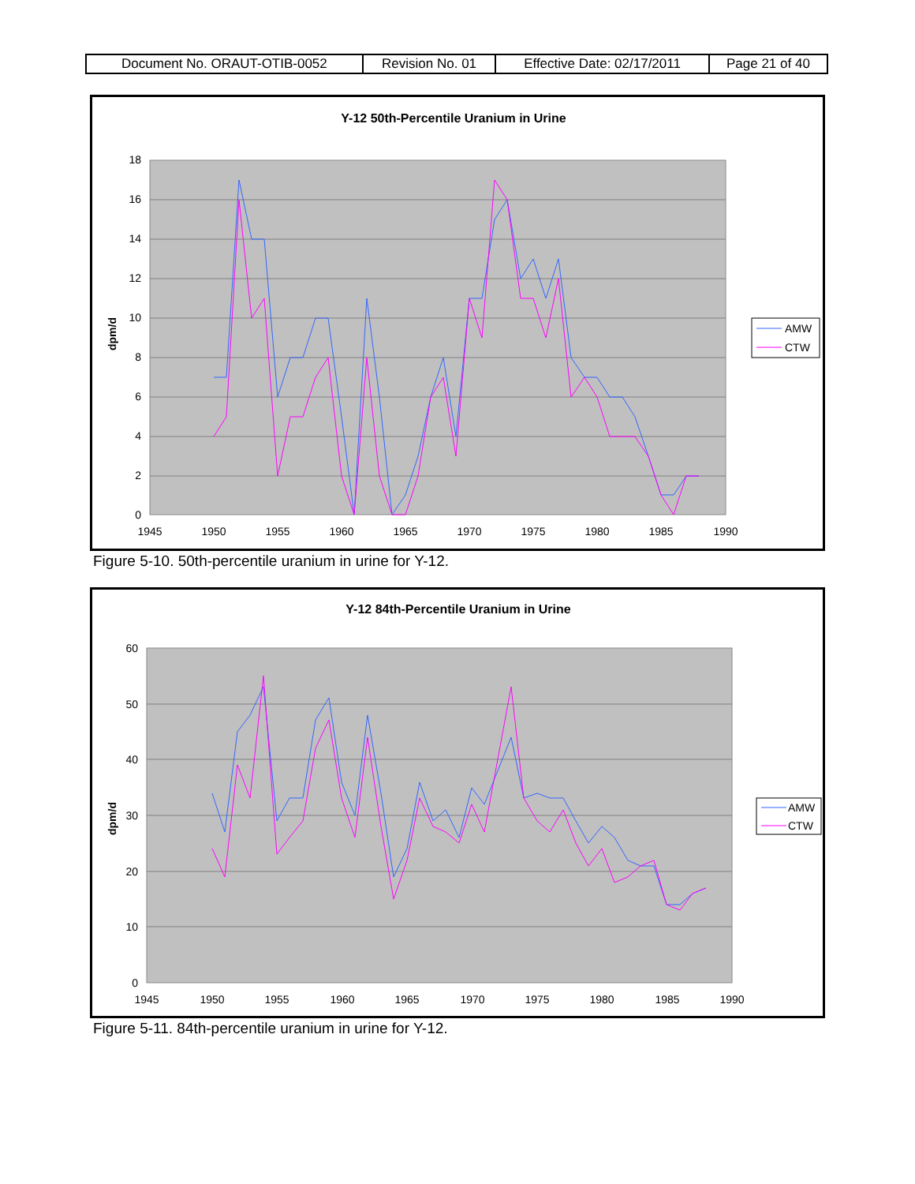| Document No. ORAUT-OTIB-0052 | Revision No. 01 | Effective Date: 02/17/2011 | Page 21 of 40 |
Y-12 50th-Percentile Uranium in Urine
18
16
14
12
10
8
6
4
2
0
1945
1950
1955
1960
1965
1970
1975
1980
1985
1990
dpm/d
AMW
CTW
Figure 5-10. 50th-percentile uranium in urine for Y-12.
Y-12 84th-Percentile Uranium in Urine
60
50
40
30
20
10
0
1945
1950
1955
1960
1965
1970
1975
1980
1985
1990
dpm/d
AMW
CTW
Figure 5-11. 84th-percentile uranium in urine for Y-12.